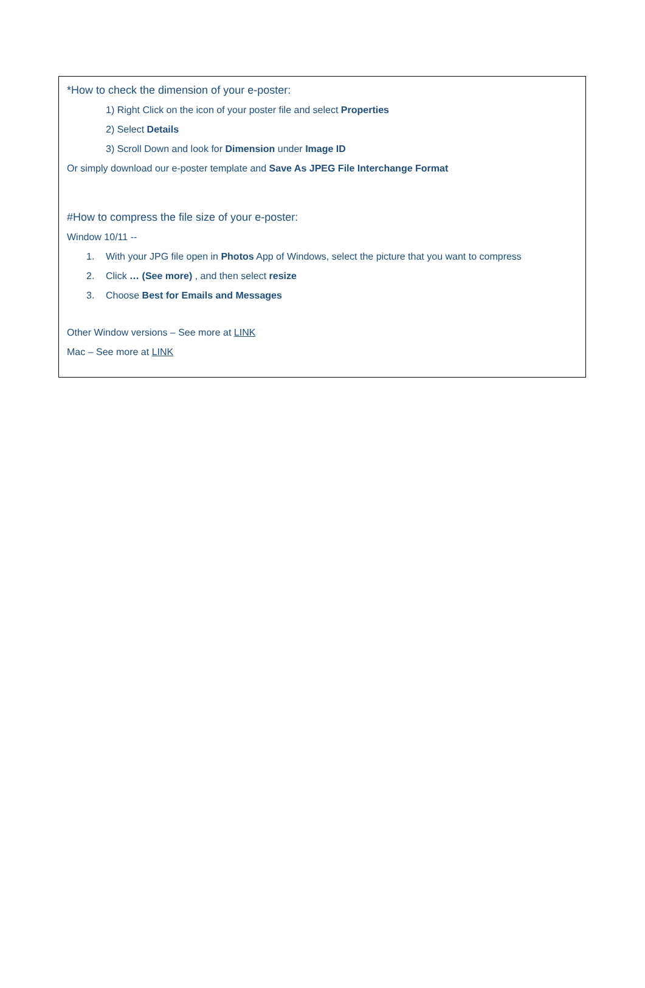*How to check the dimension of your e-poster:
1) Right Click on the icon of your poster file and select Properties
2) Select Details
3) Scroll Down and look for Dimension under Image ID
Or simply download our e-poster template and Save As JPEG File Interchange Format
#How to compress the file size of your e-poster:
Window 10/11 --
1. With your JPG file open in Photos App of Windows, select the picture that you want to compress
2. Click … (See more) , and then select resize
3. Choose Best for Emails and Messages
Other Window versions – See more at LINK
Mac – See more at LINK